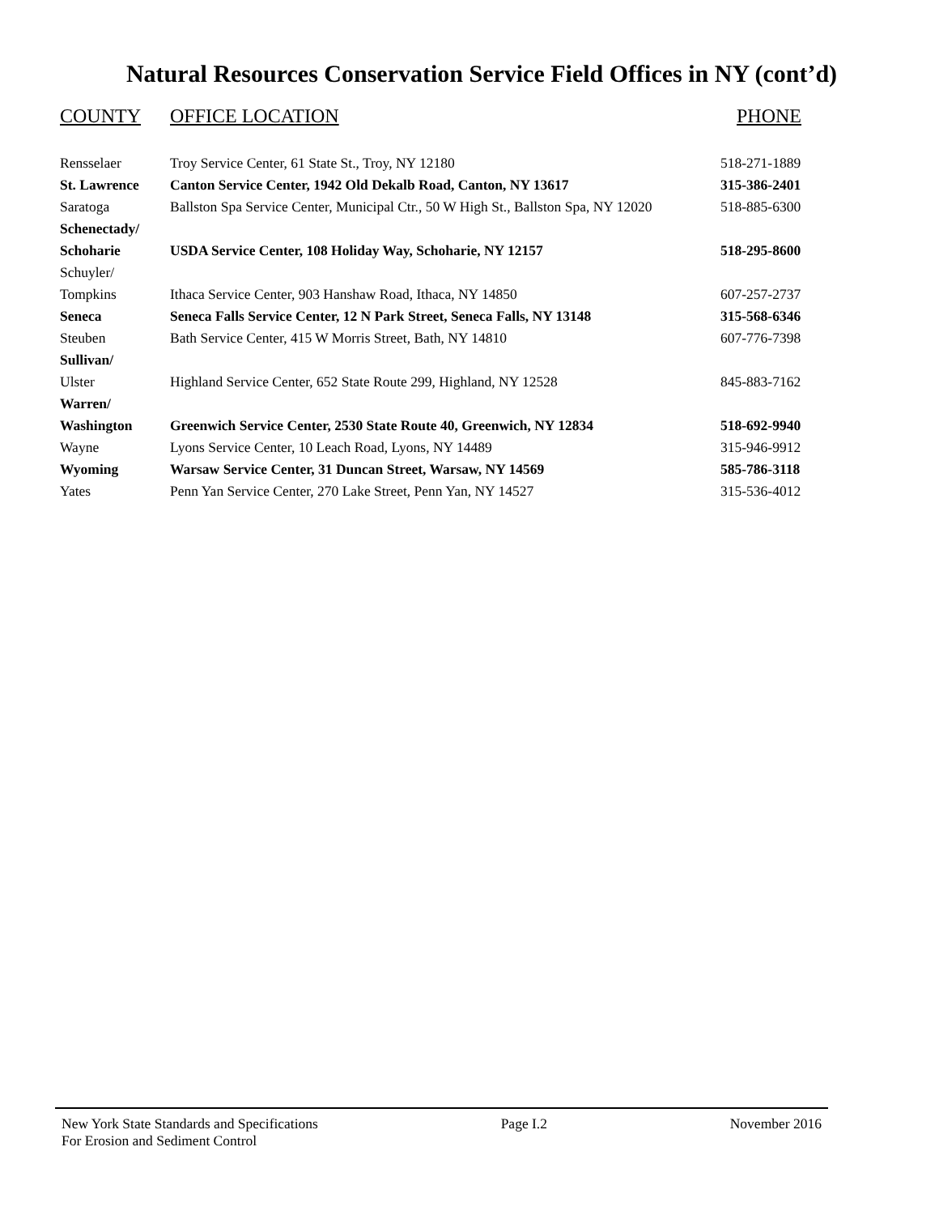Natural Resources Conservation Service Field Offices in NY (cont’d)
| COUNTY | OFFICE LOCATION | PHONE |
| --- | --- | --- |
| Rensselaer | Troy Service Center, 61 State St., Troy, NY 12180 | 518-271-1889 |
| St. Lawrence | Canton Service Center, 1942 Old Dekalb Road, Canton, NY 13617 | 315-386-2401 |
| Saratoga | Ballston Spa Service Center, Municipal Ctr., 50 W High St., Ballston Spa, NY 12020 | 518-885-6300 |
| Schenectady/ | | |
| Schoharie | USDA Service Center, 108 Holiday Way, Schoharie, NY 12157 | 518-295-8600 |
| Schuyler/ | | |
| Tompkins | Ithaca Service Center, 903 Hanshaw Road, Ithaca, NY 14850 | 607-257-2737 |
| Seneca | Seneca Falls Service Center, 12 N Park Street, Seneca Falls, NY 13148 | 315-568-6346 |
| Steuben | Bath Service Center, 415 W Morris Street, Bath, NY 14810 | 607-776-7398 |
| Sullivan/ | | |
| Ulster | Highland Service Center, 652 State Route 299, Highland, NY 12528 | 845-883-7162 |
| Warren/ | | |
| Washington | Greenwich Service Center, 2530 State Route 40, Greenwich, NY 12834 | 518-692-9940 |
| Wayne | Lyons Service Center, 10 Leach Road, Lyons, NY 14489 | 315-946-9912 |
| Wyoming | Warsaw Service Center, 31 Duncan Street, Warsaw, NY 14569 | 585-786-3118 |
| Yates | Penn Yan Service Center, 270 Lake Street, Penn Yan, NY 14527 | 315-536-4012 |
New York State Standards and Specifications Page I.2 November 2016
For Erosion and Sediment Control